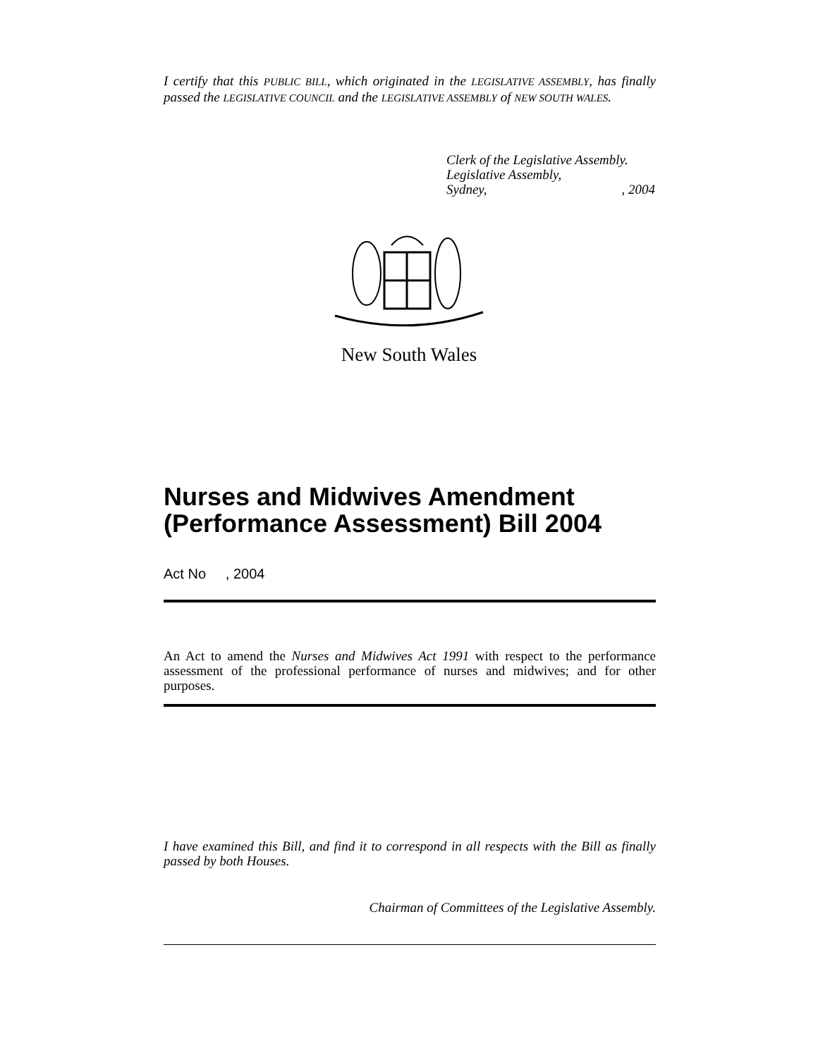I certify that this PUBLIC BILL, which originated in the LEGISLATIVE ASSEMBLY, has finally passed the LEGISLATIVE COUNCIL and the LEGISLATIVE ASSEMBLY of NEW SOUTH WALES.
Clerk of the Legislative Assembly.
Legislative Assembly,
Sydney,, 2004
New South Wales
Nurses and Midwives Amendment
(Performance Assessment) Bill 2004
Act No , 2004
An Act to amend the Nurses and Midwives Act 1991 with respect to the performance assessment of the professional performance of nurses and midwives; and for other purposes.
I have examined this Bill, and find it to correspond in all respects with the Bill as finally passed by both Houses.
Chairman of Committees of the Legislative Assembly.